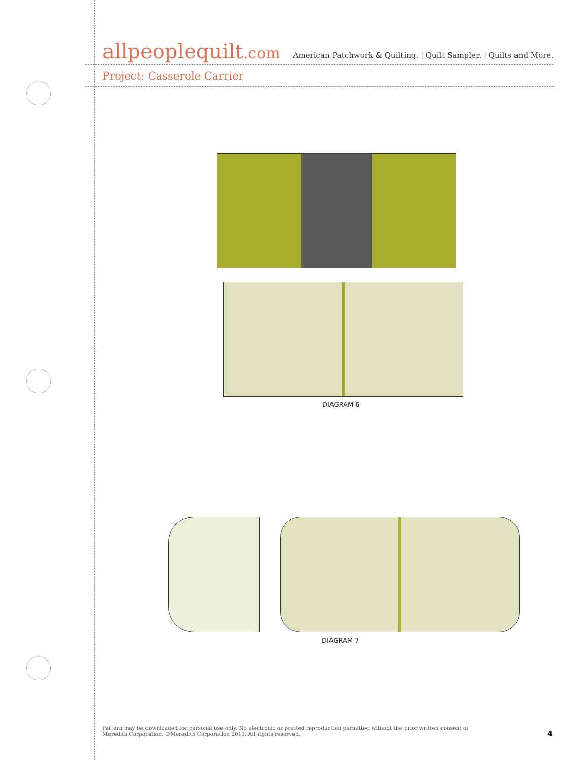allpeoplequilt.com
American Patchwork & Quilting. | Quilt Sampler. | Quilts and More.
Project: Casserole Carrier
DIAGRAM 6
DIAGRAM 7
Pattern may be downloaded for personal use only. No electronic or printed reproduction permitted without the prior written consent of Meredith Corporation. ©Meredith Corporation 2011. All rights reserved.
4